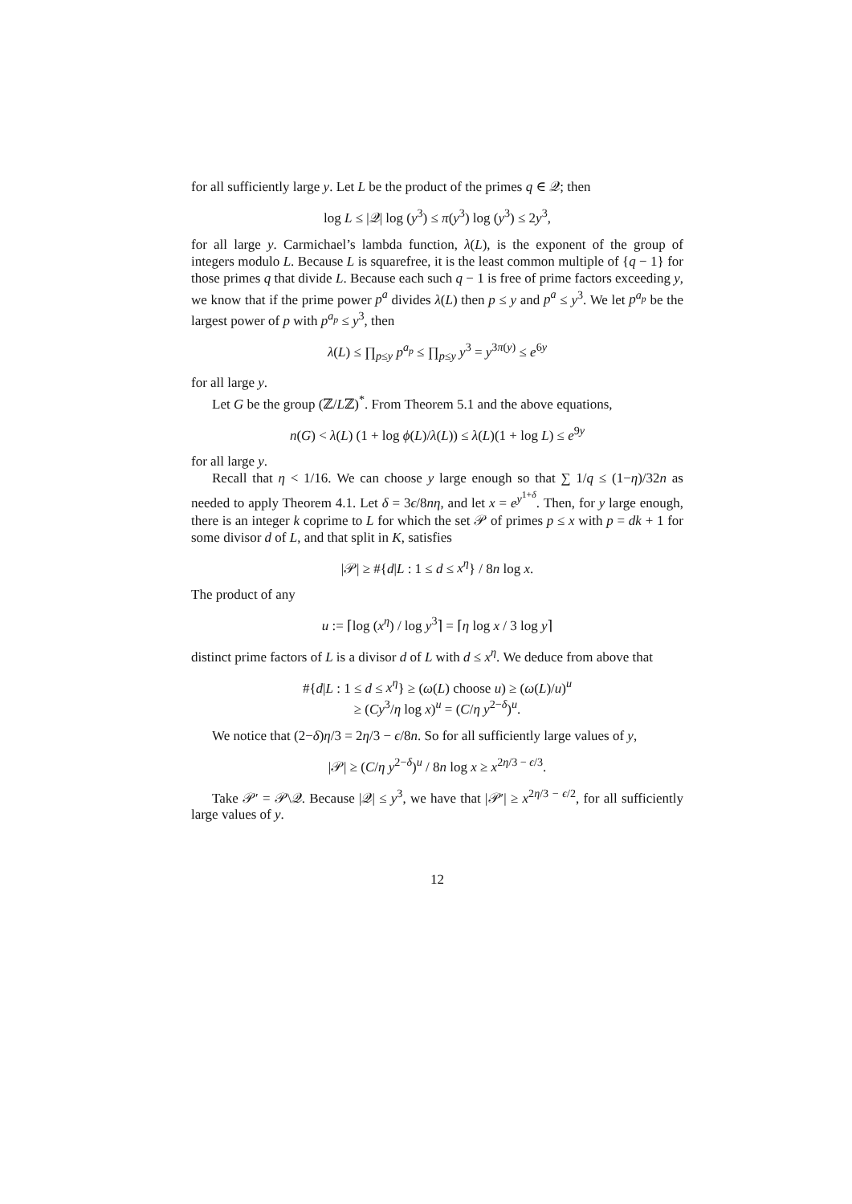for all sufficiently large y. Let L be the product of the primes q ∈ 𝒬; then
log L ≤ |𝒬| log (y<sup>3</sup>) ≤ π(y<sup>3</sup>) log (y<sup>3</sup>) ≤ 2y<sup>3</sup>,
for all large y. Carmichael’s lambda function, λ(L), is the exponent of the group of integers modulo L. Because L is squarefree, it is the least common multiple of {q − 1} for those primes q that divide L. Because each such q − 1 is free of prime factors exceeding y, we know that if the prime power p<sup>a</sup> divides λ(L) then p ≤ y and p<sup>a</sup> ≤ y<sup>3</sup>. We let p<sup>a<sub>p</sub></sup> be the largest power of p with p<sup>a<sub>p</sub></sup> ≤ y<sup>3</sup>, then
λ(L) ≤ ∏<sub>p≤y</sub> p<sup>a<sub>p</sub></sup> ≤ ∏<sub>p≤y</sub> y<sup>3</sup> = y<sup>3π(y)</sup> ≤ e<sup>6y</sup>
for all large y.
Let G be the group (ℤ/Lℤ)<sup>*</sup>. From Theorem 5.1 and the above equations,
n(G) < λ(L) (1 + log ϕ(L)/λ(L)) ≤ λ(L)(1 + log L) ≤ e<sup>9y</sup>
for all large y.
Recall that η < 1/16. We can choose y large enough so that ∑ 1/q ≤ (1−η)/32n as needed to apply Theorem 4.1. Let δ = 3ϵ/8nη, and let x = e<sup>y<sup>1+δ</sup></sup>. Then, for y large enough, there is an integer k coprime to L for which the set 𝒫 of primes p ≤ x with p = dk + 1 for some divisor d of L, and that split in K, satisfies
|𝒫| ≥ #{d|L : 1 ≤ d ≤ x<sup>η</sup>} / 8n log x.
The product of any
u := ⌈log (x<sup>η</sup>) / log y<sup>3</sup>⌉ = ⌈η log x / 3 log y⌉
distinct prime factors of L is a divisor d of L with d ≤ x<sup>η</sup>. We deduce from above that
#{d|L : 1 ≤ d ≤ x<sup>η</sup>} ≥ (ω(L) choose u) ≥ (ω(L)/u)<sup>u</sup>
≥ (Cy<sup>3</sup>/η log x)<sup>u</sup> = (C/η y<sup>2−δ</sup>)<sup>u</sup>.
We notice that (2−δ)η/3 = 2η/3 − ϵ/8n. So for all sufficiently large values of y,
|𝒫| ≥ (C/η y<sup>2−δ</sup>)<sup>u</sup> / 8n log x ≥ x<sup>2η/3 − ϵ/3</sup>.
Take 𝒫′ = 𝒫\𝒬. Because |𝒬| ≤ y<sup>3</sup>, we have that |𝒫′| ≥ x<sup>2η/3 − ϵ/2</sup>, for all sufficiently large values of y.
12